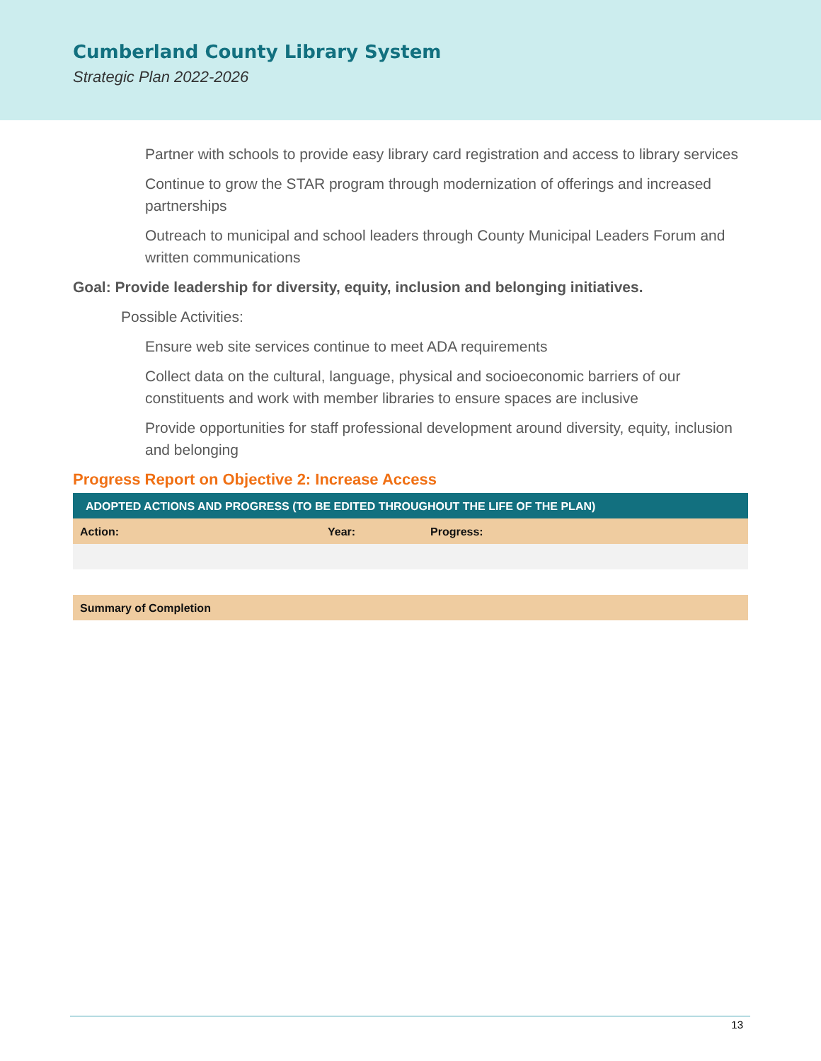Cumberland County Library System
Strategic Plan 2022-2026
Partner with schools to provide easy library card registration and access to library services
Continue to grow the STAR program through modernization of offerings and increased partnerships
Outreach to municipal and school leaders through County Municipal Leaders Forum and written communications
Goal: Provide leadership for diversity, equity, inclusion and belonging initiatives.
Possible Activities:
Ensure web site services continue to meet ADA requirements
Collect data on the cultural, language, physical and socioeconomic barriers of our constituents and work with member libraries to ensure spaces are inclusive
Provide opportunities for staff professional development around diversity, equity, inclusion and belonging
Progress Report on Objective 2: Increase Access
| ADOPTED ACTIONS AND PROGRESS (TO BE EDITED THROUGHOUT THE LIFE OF THE PLAN) | | |
| --- | --- | --- |
| Action: | Year: | Progress: |
| Summary of Completion | | |
13